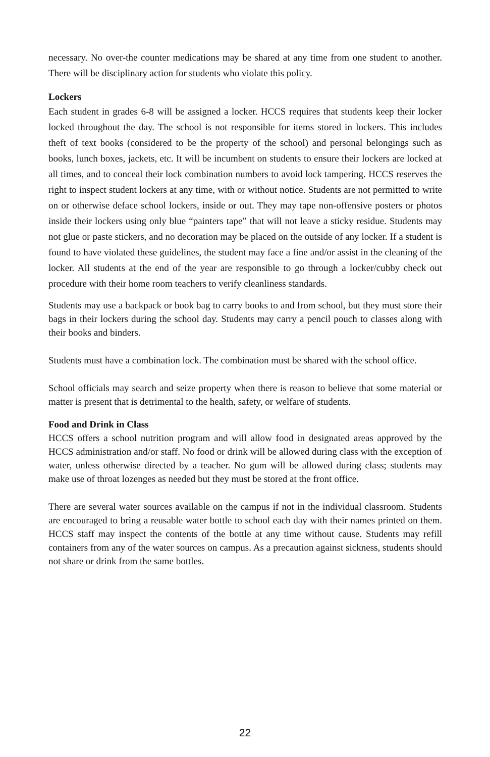necessary. No over-the counter medications may be shared at any time from one student to another. There will be disciplinary action for students who violate this policy.
Lockers
Each student in grades 6-8 will be assigned a locker. HCCS requires that students keep their locker locked throughout the day. The school is not responsible for items stored in lockers. This includes theft of text books (considered to be the property of the school) and personal belongings such as books, lunch boxes, jackets, etc. It will be incumbent on students to ensure their lockers are locked at all times, and to conceal their lock combination numbers to avoid lock tampering. HCCS reserves the right to inspect student lockers at any time, with or without notice. Students are not permitted to write on or otherwise deface school lockers, inside or out. They may tape non-offensive posters or photos inside their lockers using only blue “painters tape” that will not leave a sticky residue. Students may not glue or paste stickers, and no decoration may be placed on the outside of any locker. If a student is found to have violated these guidelines, the student may face a fine and/or assist in the cleaning of the locker. All students at the end of the year are responsible to go through a locker/cubby check out procedure with their home room teachers to verify cleanliness standards.
Students may use a backpack or book bag to carry books to and from school, but they must store their bags in their lockers during the school day. Students may carry a pencil pouch to classes along with their books and binders.
Students must have a combination lock. The combination must be shared with the school office.
School officials may search and seize property when there is reason to believe that some material or matter is present that is detrimental to the health, safety, or welfare of students.
Food and Drink in Class
HCCS offers a school nutrition program and will allow food in designated areas approved by the HCCS administration and/or staff. No food or drink will be allowed during class with the exception of water, unless otherwise directed by a teacher. No gum will be allowed during class; students may make use of throat lozenges as needed but they must be stored at the front office.
There are several water sources available on the campus if not in the individual classroom. Students are encouraged to bring a reusable water bottle to school each day with their names printed on them. HCCS staff may inspect the contents of the bottle at any time without cause. Students may refill containers from any of the water sources on campus. As a precaution against sickness, students should not share or drink from the same bottles.
22